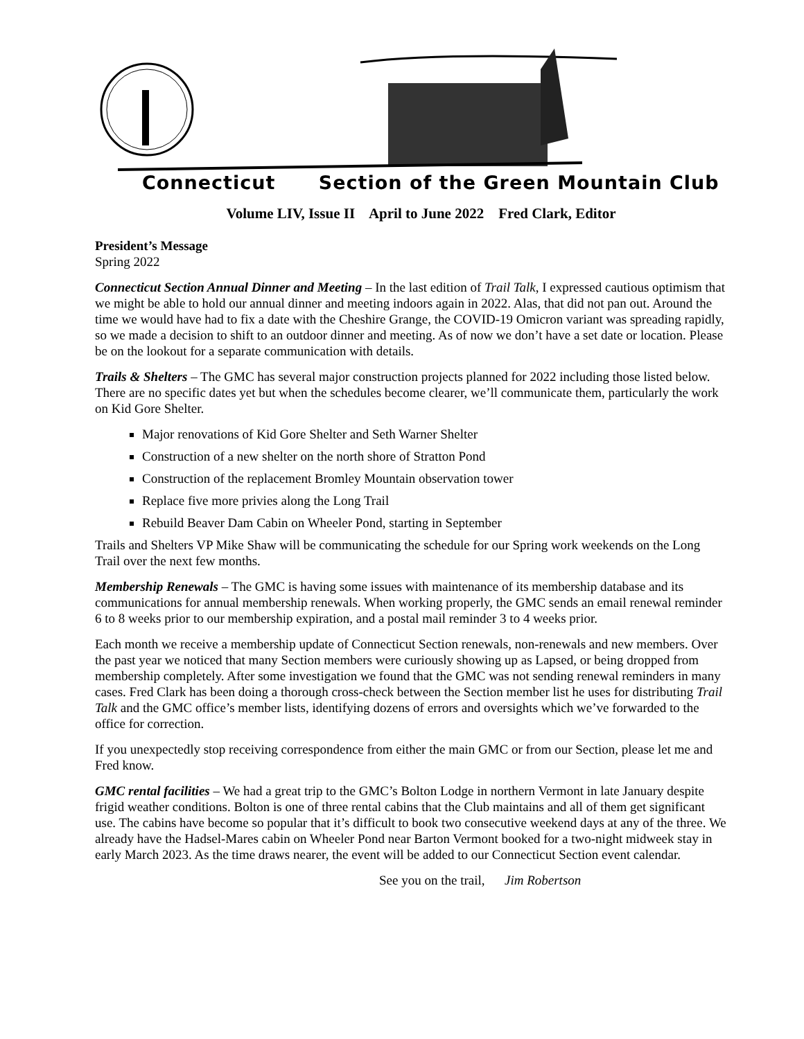Connecticut Section of the Green Mountain Club
Volume LIV, Issue II April to June 2022 Fred Clark, Editor
President’s Message
Spring 2022
Connecticut Section Annual Dinner and Meeting – In the last edition of Trail Talk, I expressed cautious optimism that we might be able to hold our annual dinner and meeting indoors again in 2022. Alas, that did not pan out. Around the time we would have had to fix a date with the Cheshire Grange, the COVID-19 Omicron variant was spreading rapidly, so we made a decision to shift to an outdoor dinner and meeting. As of now we don’t have a set date or location. Please be on the lookout for a separate communication with details.
Trails & Shelters – The GMC has several major construction projects planned for 2022 including those listed below. There are no specific dates yet but when the schedules become clearer, we’ll communicate them, particularly the work on Kid Gore Shelter.
Major renovations of Kid Gore Shelter and Seth Warner Shelter
Construction of a new shelter on the north shore of Stratton Pond
Construction of the replacement Bromley Mountain observation tower
Replace five more privies along the Long Trail
Rebuild Beaver Dam Cabin on Wheeler Pond, starting in September
Trails and Shelters VP Mike Shaw will be communicating the schedule for our Spring work weekends on the Long Trail over the next few months.
Membership Renewals – The GMC is having some issues with maintenance of its membership database and its communications for annual membership renewals. When working properly, the GMC sends an email renewal reminder 6 to 8 weeks prior to our membership expiration, and a postal mail reminder 3 to 4 weeks prior.
Each month we receive a membership update of Connecticut Section renewals, non-renewals and new members. Over the past year we noticed that many Section members were curiously showing up as Lapsed, or being dropped from membership completely. After some investigation we found that the GMC was not sending renewal reminders in many cases. Fred Clark has been doing a thorough cross-check between the Section member list he uses for distributing Trail Talk and the GMC office’s member lists, identifying dozens of errors and oversights which we’ve forwarded to the office for correction.
If you unexpectedly stop receiving correspondence from either the main GMC or from our Section, please let me and Fred know.
GMC rental facilities – We had a great trip to the GMC’s Bolton Lodge in northern Vermont in late January despite frigid weather conditions. Bolton is one of three rental cabins that the Club maintains and all of them get significant use. The cabins have become so popular that it’s difficult to book two consecutive weekend days at any of the three. We already have the Hadsel-Mares cabin on Wheeler Pond near Barton Vermont booked for a two-night midweek stay in early March 2023. As the time draws nearer, the event will be added to our Connecticut Section event calendar.
See you on the trail, Jim Robertson